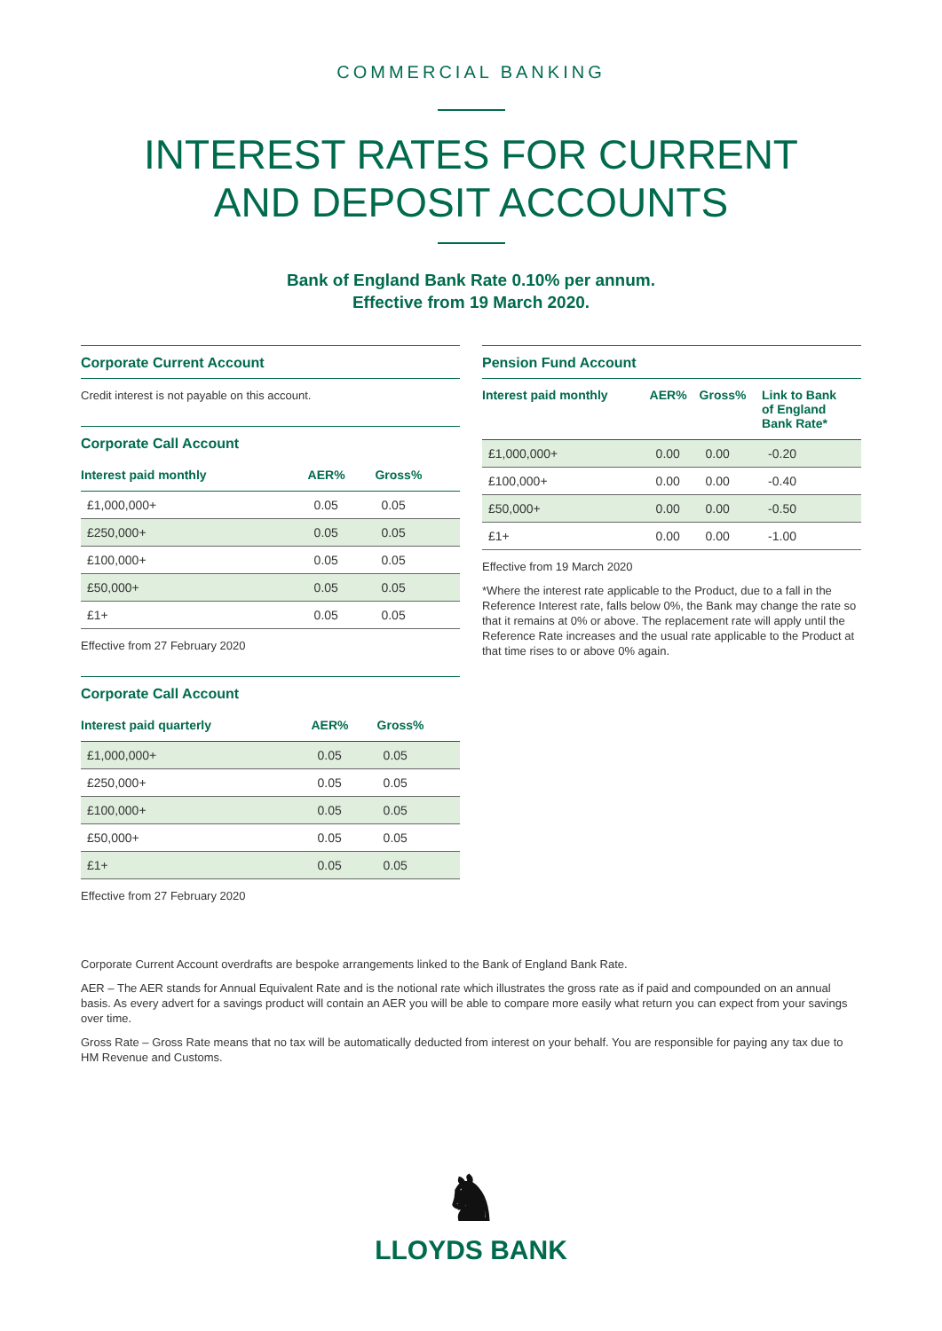COMMERCIAL BANKING
INTEREST RATES FOR CURRENT
AND DEPOSIT ACCOUNTS
Bank of England Bank Rate 0.10% per annum.
Effective from 19 March 2020.
Corporate Current Account
Credit interest is not payable on this account.
Corporate Call Account
| Interest paid monthly | AER% | Gross% |
| --- | --- | --- |
| £1,000,000+ | 0.05 | 0.05 |
| £250,000+ | 0.05 | 0.05 |
| £100,000+ | 0.05 | 0.05 |
| £50,000+ | 0.05 | 0.05 |
| £1+ | 0.05 | 0.05 |
Effective from 27 February 2020
Corporate Call Account
| Interest paid quarterly | AER% | Gross% |
| --- | --- | --- |
| £1,000,000+ | 0.05 | 0.05 |
| £250,000+ | 0.05 | 0.05 |
| £100,000+ | 0.05 | 0.05 |
| £50,000+ | 0.05 | 0.05 |
| £1+ | 0.05 | 0.05 |
Effective from 27 February 2020
Pension Fund Account
| Interest paid monthly | AER% | Gross% | Link to Bank of England Bank Rate* |
| --- | --- | --- | --- |
| £1,000,000+ | 0.00 | 0.00 | -0.20 |
| £100,000+ | 0.00 | 0.00 | -0.40 |
| £50,000+ | 0.00 | 0.00 | -0.50 |
| £1+ | 0.00 | 0.00 | -1.00 |
Effective from 19 March 2020
*Where the interest rate applicable to the Product, due to a fall in the Reference Interest rate, falls below 0%, the Bank may change the rate so that it remains at 0% or above. The replacement rate will apply until the Reference Rate increases and the usual rate applicable to the Product at that time rises to or above 0% again.
Corporate Current Account overdrafts are bespoke arrangements linked to the Bank of England Bank Rate.
AER – The AER stands for Annual Equivalent Rate and is the notional rate which illustrates the gross rate as if paid and compounded on an annual basis. As every advert for a savings product will contain an AER you will be able to compare more easily what return you can expect from your savings over time.
Gross Rate – Gross Rate means that no tax will be automatically deducted from interest on your behalf. You are responsible for paying any tax due to HM Revenue and Customs.
♞
LLOYDS BANK